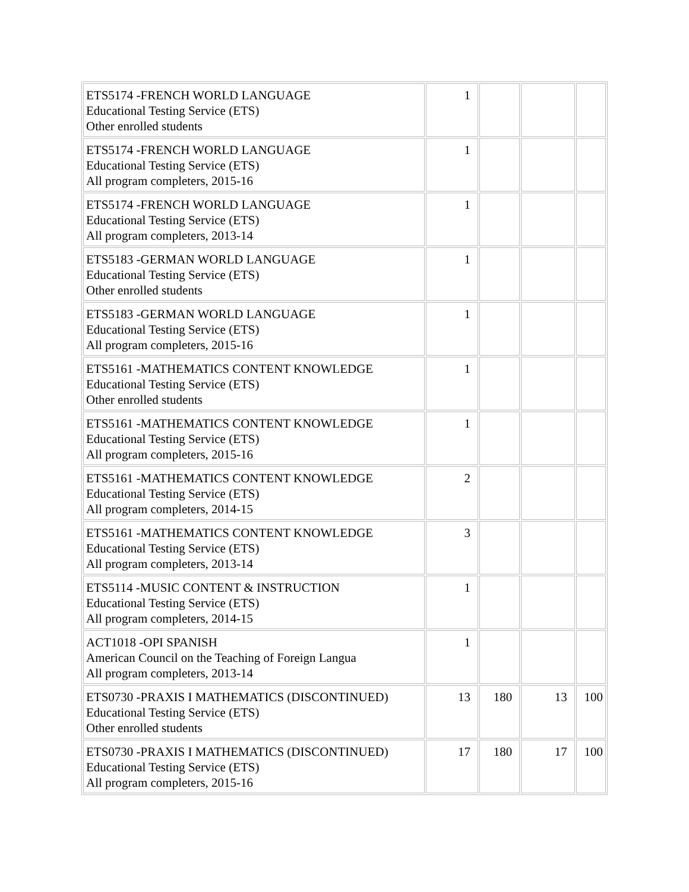| ETS5174 -FRENCH WORLD LANGUAGE Educational Testing Service (ETS) Other enrolled students | 1 | | | |
| ETS5174 -FRENCH WORLD LANGUAGE Educational Testing Service (ETS) All program completers, 2015-16 | 1 | | | |
| ETS5174 -FRENCH WORLD LANGUAGE Educational Testing Service (ETS) All program completers, 2013-14 | 1 | | | |
| ETS5183 -GERMAN WORLD LANGUAGE Educational Testing Service (ETS) Other enrolled students | 1 | | | |
| ETS5183 -GERMAN WORLD LANGUAGE Educational Testing Service (ETS) All program completers, 2015-16 | 1 | | | |
| ETS5161 -MATHEMATICS CONTENT KNOWLEDGE Educational Testing Service (ETS) Other enrolled students | 1 | | | |
| ETS5161 -MATHEMATICS CONTENT KNOWLEDGE Educational Testing Service (ETS) All program completers, 2015-16 | 1 | | | |
| ETS5161 -MATHEMATICS CONTENT KNOWLEDGE Educational Testing Service (ETS) All program completers, 2014-15 | 2 | | | |
| ETS5161 -MATHEMATICS CONTENT KNOWLEDGE Educational Testing Service (ETS) All program completers, 2013-14 | 3 | | | |
| ETS5114 -MUSIC CONTENT & INSTRUCTION Educational Testing Service (ETS) All program completers, 2014-15 | 1 | | | |
| ACT1018 -OPI SPANISH American Council on the Teaching of Foreign Langua All program completers, 2013-14 | 1 | | | |
| ETS0730 -PRAXIS I MATHEMATICS (DISCONTINUED) Educational Testing Service (ETS) Other enrolled students | 13 | 180 | 13 | 100 |
| ETS0730 -PRAXIS I MATHEMATICS (DISCONTINUED) Educational Testing Service (ETS) All program completers, 2015-16 | 17 | 180 | 17 | 100 |